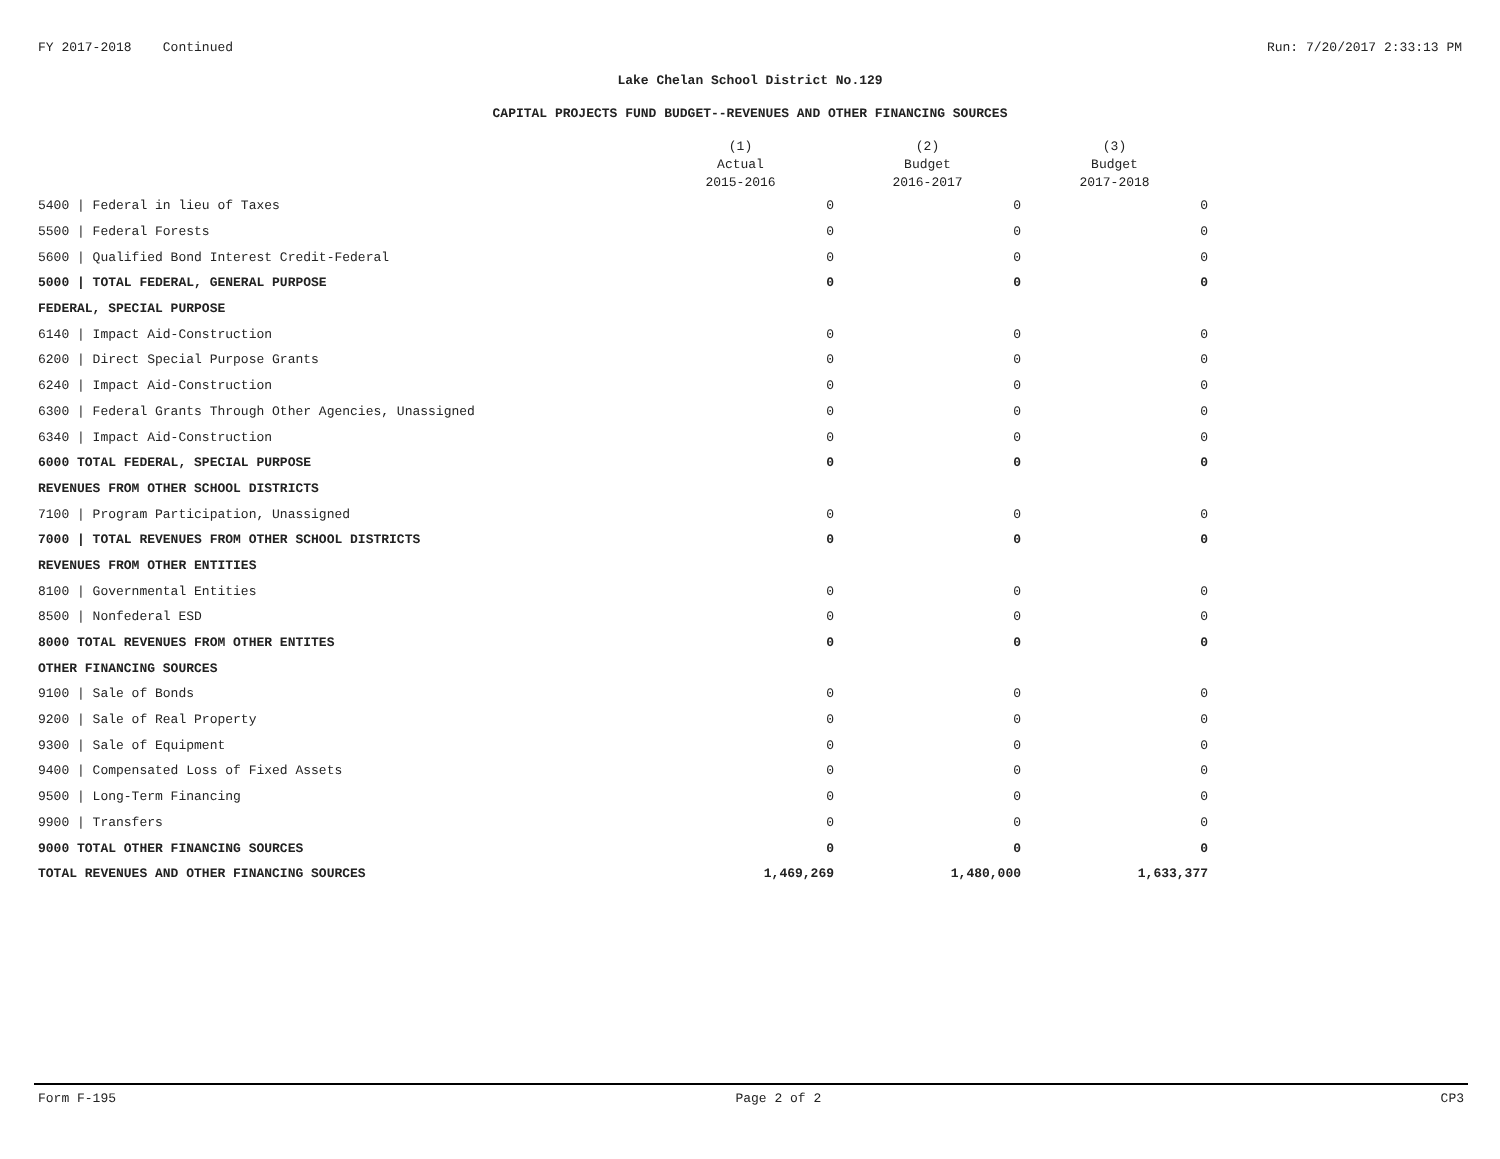FY 2017-2018 Continued Run: 7/20/2017 2:33:13 PM
Lake Chelan School District No.129
CAPITAL PROJECTS FUND BUDGET--REVENUES AND OTHER FINANCING SOURCES
| | (1) Actual 2015-2016 | (2) Budget 2016-2017 | (3) Budget 2017-2018 |
| --- | --- | --- | --- |
| 5400 / Federal in lieu of Taxes | 0 | 0 | 0 |
| 5500 / Federal Forests | 0 | 0 | 0 |
| 5600 / Qualified Bond Interest Credit-Federal | 0 | 0 | 0 |
| 5000 / TOTAL FEDERAL, GENERAL PURPOSE | 0 | 0 | 0 |
| FEDERAL, SPECIAL PURPOSE | | | |
| 6140 / Impact Aid-Construction | 0 | 0 | 0 |
| 6200 / Direct Special Purpose Grants | 0 | 0 | 0 |
| 6240 / Impact Aid-Construction | 0 | 0 | 0 |
| 6300 / Federal Grants Through Other Agencies, Unassigned | 0 | 0 | 0 |
| 6340 / Impact Aid-Construction | 0 | 0 | 0 |
| 6000 TOTAL FEDERAL, SPECIAL PURPOSE | 0 | 0 | 0 |
| REVENUES FROM OTHER SCHOOL DISTRICTS | | | |
| 7100 / Program Participation, Unassigned | 0 | 0 | 0 |
| 7000 / TOTAL REVENUES FROM OTHER SCHOOL DISTRICTS | 0 | 0 | 0 |
| REVENUES FROM OTHER ENTITIES | | | |
| 8100 / Governmental Entities | 0 | 0 | 0 |
| 8500 / Nonfederal ESD | 0 | 0 | 0 |
| 8000 TOTAL REVENUES FROM OTHER ENTITES | 0 | 0 | 0 |
| OTHER FINANCING SOURCES | | | |
| 9100 / Sale of Bonds | 0 | 0 | 0 |
| 9200 / Sale of Real Property | 0 | 0 | 0 |
| 9300 / Sale of Equipment | 0 | 0 | 0 |
| 9400 / Compensated Loss of Fixed Assets | 0 | 0 | 0 |
| 9500 / Long-Term Financing | 0 | 0 | 0 |
| 9900 / Transfers | 0 | 0 | 0 |
| 9000 TOTAL OTHER FINANCING SOURCES | 0 | 0 | 0 |
| TOTAL REVENUES AND OTHER FINANCING SOURCES | 1,469,269 | 1,480,000 | 1,633,377 |
Form F-195 Page 2 of 2 CP3